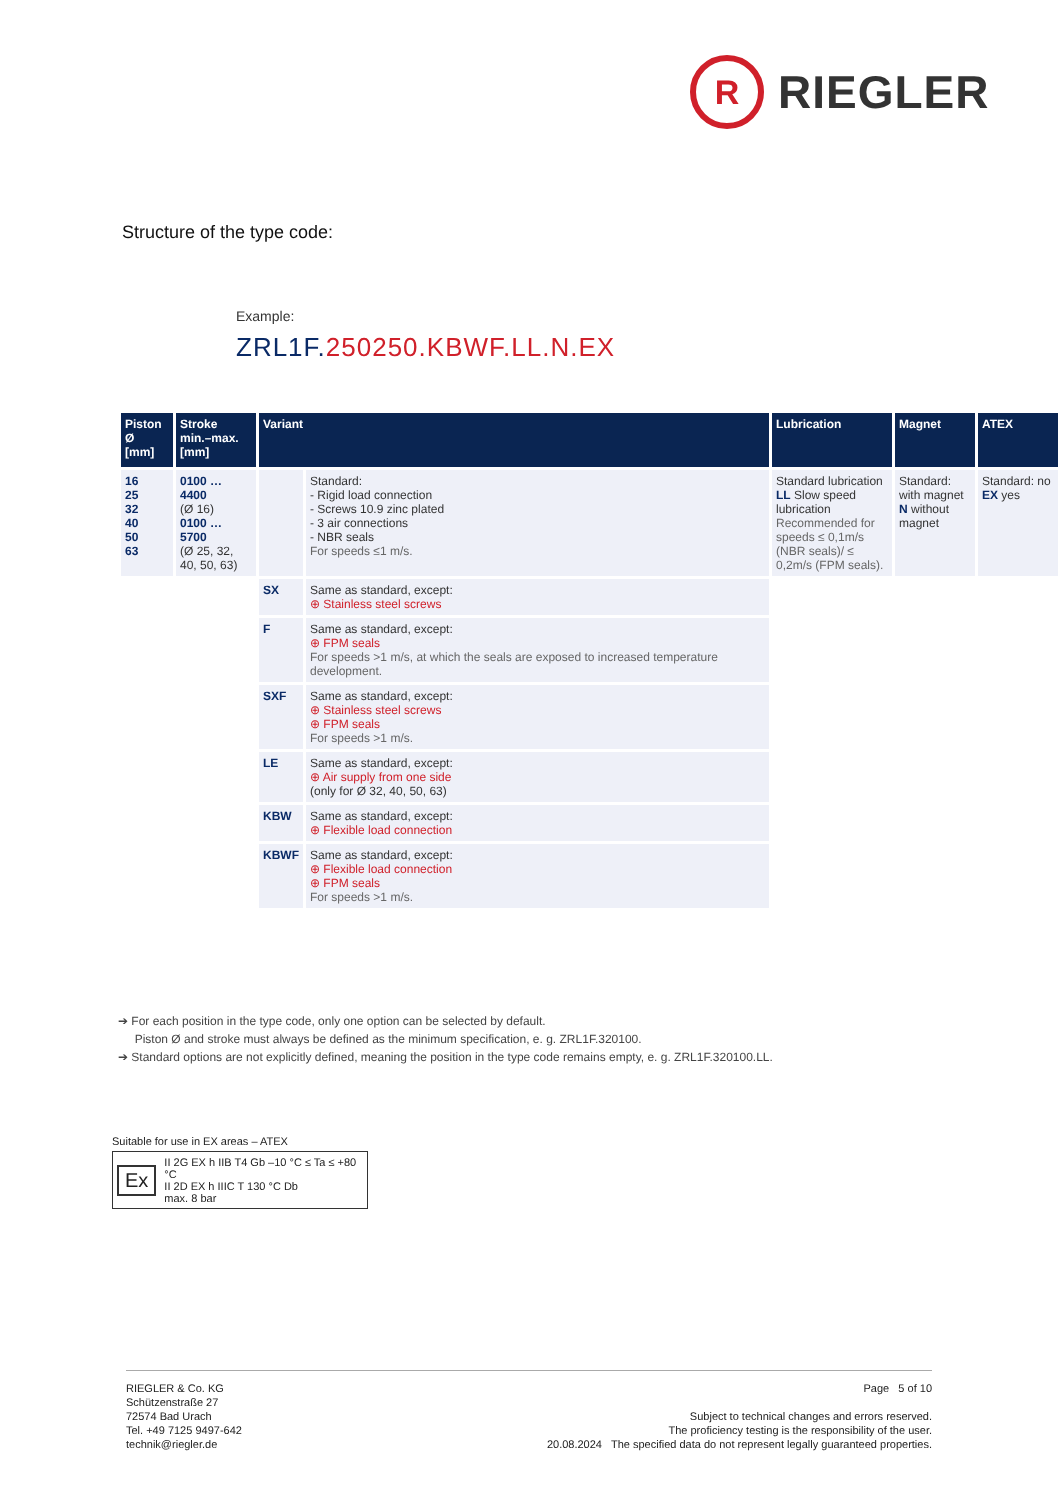R
RIEGLER
Structure of the type code:
Example:
ZRL1F.250250.KBWF.LL.N.EX
| Piston Ø [mm] | Stroke min.–max. [mm] | Variant | | Lubrication | Magnet | ATEX |
| --- | --- | --- | --- | --- | --- | --- |
| 16 25 32 40 50 63 | 0100 … 4400 (Ø 16) 0100 … 5700 (Ø 25, 32, 40, 50, 63) | | Standard: - Rigid load connection - Screws 10.9 zinc plated - 3 air connections - NBR seals For speeds ≤1 m/s. | Standard lubrication LL Slow speed lubrication Recommended for speeds ≤ 0,1m/s (NBR seals)/ ≤ 0,2m/s (FPM seals). | Standard: with magnet N without magnet | Standard: no EX yes |
| | | SX | Same as standard, except: ⊕ Stainless steel screws | | | |
| | | F | Same as standard, except: ⊕ FPM seals For speeds >1 m/s, at which the seals are exposed to increased temperature development. | | | |
| | | SXF | Same as standard, except: ⊕ Stainless steel screws ⊕ FPM seals For speeds >1 m/s. | | | |
| | | LE | Same as standard, except: ⊕ Air supply from one side (only for Ø 32, 40, 50, 63) | | | |
| | | KBW | Same as standard, except: ⊕ Flexible load connection | | | |
| | | KBWF | Same as standard, except: ⊕ Flexible load connection ⊕ FPM seals For speeds >1 m/s. | | | |
➔ For each position in the type code, only one option can be selected by default.
Piston Ø and stroke must always be defined as the minimum specification, e. g. ZRL1F.320100.
➔ Standard options are not explicitly defined, meaning the position in the type code remains empty, e. g. ZRL1F.320100.LL.
Suitable for use in EX areas – ATEX
Ex
II 2G EX h IIB T4 Gb –10 °C ≤ Ta ≤ +80 °C
II 2D EX h IIIC T 130 °C Db
max. 8 bar
RIEGLER & Co. KG
Schützenstraße 27
72574 Bad Urach
Tel. +49 7125 9497-642
technik@riegler.de
Page 5 of 10
Subject to technical changes and errors reserved.
The proficiency testing is the responsibility of the user.
20.08.2024 The specified data do not represent legally guaranteed properties.